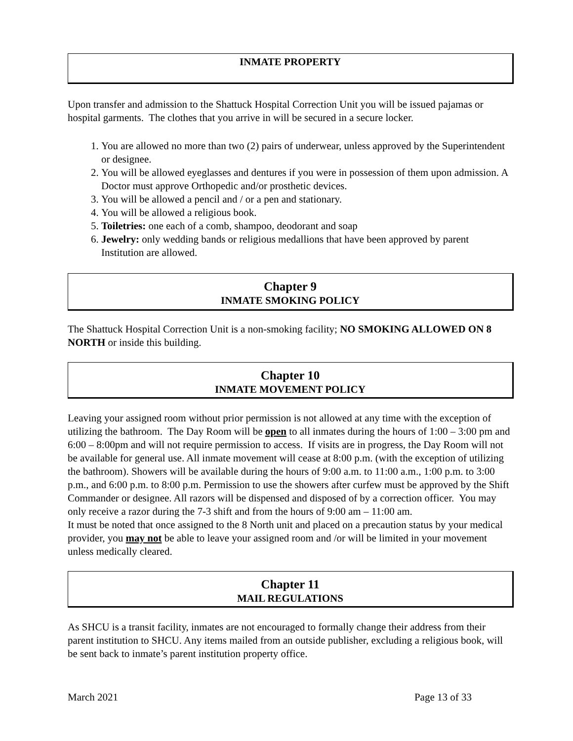INMATE PROPERTY
Upon transfer and admission to the Shattuck Hospital Correction Unit you will be issued pajamas or hospital garments. The clothes that you arrive in will be secured in a secure locker.
1. You are allowed no more than two (2) pairs of underwear, unless approved by the Superintendent or designee.
2. You will be allowed eyeglasses and dentures if you were in possession of them upon admission. A Doctor must approve Orthopedic and/or prosthetic devices.
3. You will be allowed a pencil and / or a pen and stationary.
4. You will be allowed a religious book.
5. Toiletries: one each of a comb, shampoo, deodorant and soap
6. Jewelry: only wedding bands or religious medallions that have been approved by parent Institution are allowed.
Chapter 9
INMATE SMOKING POLICY
The Shattuck Hospital Correction Unit is a non-smoking facility; NO SMOKING ALLOWED ON 8 NORTH or inside this building.
Chapter 10
INMATE MOVEMENT POLICY
Leaving your assigned room without prior permission is not allowed at any time with the exception of utilizing the bathroom. The Day Room will be open to all inmates during the hours of 1:00 – 3:00 pm and 6:00 – 8:00pm and will not require permission to access. If visits are in progress, the Day Room will not be available for general use. All inmate movement will cease at 8:00 p.m. (with the exception of utilizing the bathroom). Showers will be available during the hours of 9:00 a.m. to 11:00 a.m., 1:00 p.m. to 3:00 p.m., and 6:00 p.m. to 8:00 p.m. Permission to use the showers after curfew must be approved by the Shift Commander or designee. All razors will be dispensed and disposed of by a correction officer. You may only receive a razor during the 7-3 shift and from the hours of 9:00 am – 11:00 am.
It must be noted that once assigned to the 8 North unit and placed on a precaution status by your medical provider, you may not be able to leave your assigned room and /or will be limited in your movement unless medically cleared.
Chapter 11
MAIL REGULATIONS
As SHCU is a transit facility, inmates are not encouraged to formally change their address from their parent institution to SHCU. Any items mailed from an outside publisher, excluding a religious book, will be sent back to inmate’s parent institution property office.
March 2021 Page 13 of 33